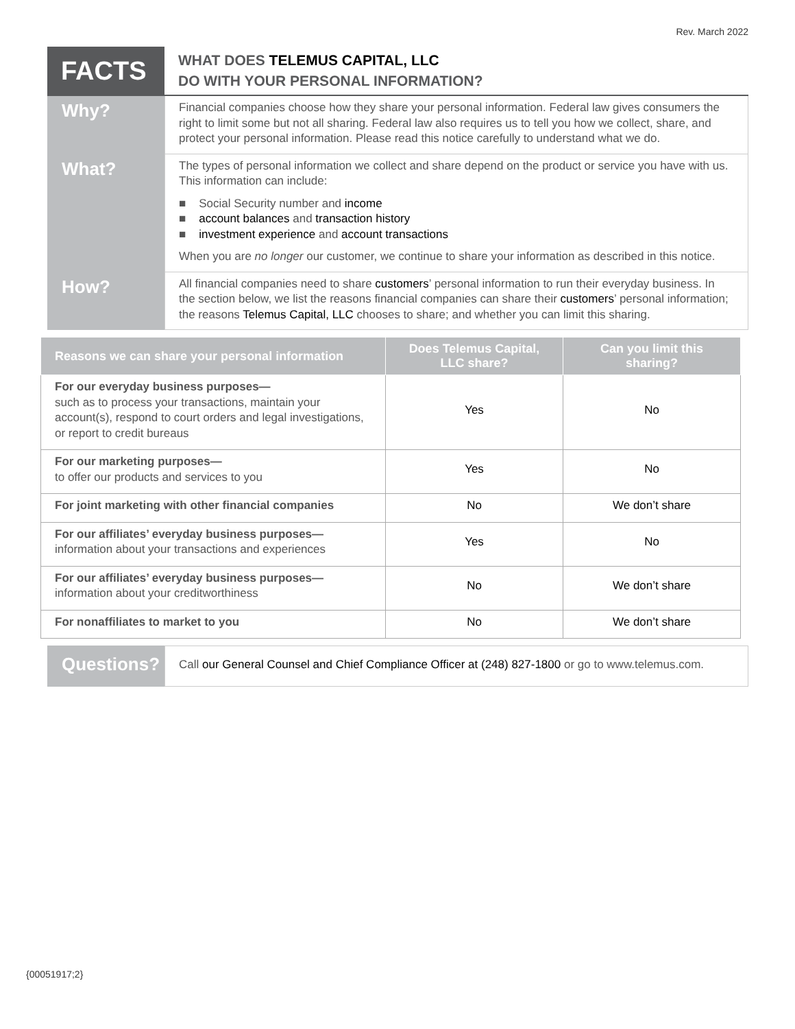Rev. March 2022
FACTS
WHAT DOES TELEMUS CAPITAL, LLC
DO WITH YOUR PERSONAL INFORMATION?
Why?
Financial companies choose how they share your personal information. Federal law gives consumers the right to limit some but not all sharing. Federal law also requires us to tell you how we collect, share, and protect your personal information. Please read this notice carefully to understand what we do.
What?
The types of personal information we collect and share depend on the product or service you have with us. This information can include:
■ Social Security number and income
■ account balances and transaction history
■ investment experience and account transactions
When you are no longer our customer, we continue to share your information as described in this notice.
How?
All financial companies need to share customers’ personal information to run their everyday business. In the section below, we list the reasons financial companies can share their customers’ personal information; the reasons Telemus Capital, LLC chooses to share; and whether you can limit this sharing.
| Reasons we can share your personal information | Does Telemus Capital, LLC share? | Can you limit this sharing? |
| --- | --- | --- |
| For our everyday business purposes— such as to process your transactions, maintain your account(s), respond to court orders and legal investigations, or report to credit bureaus | Yes | No |
| For our marketing purposes— to offer our products and services to you | Yes | No |
| For joint marketing with other financial companies | No | We don’t share |
| For our affiliates’ everyday business purposes— information about your transactions and experiences | Yes | No |
| For our affiliates’ everyday business purposes— information about your creditworthiness | No | We don’t share |
| For nonaffiliates to market to you | No | We don’t share |
Questions?
Call our General Counsel and Chief Compliance Officer at (248) 827-1800 or go to www.telemus.com.
{00051917;2}